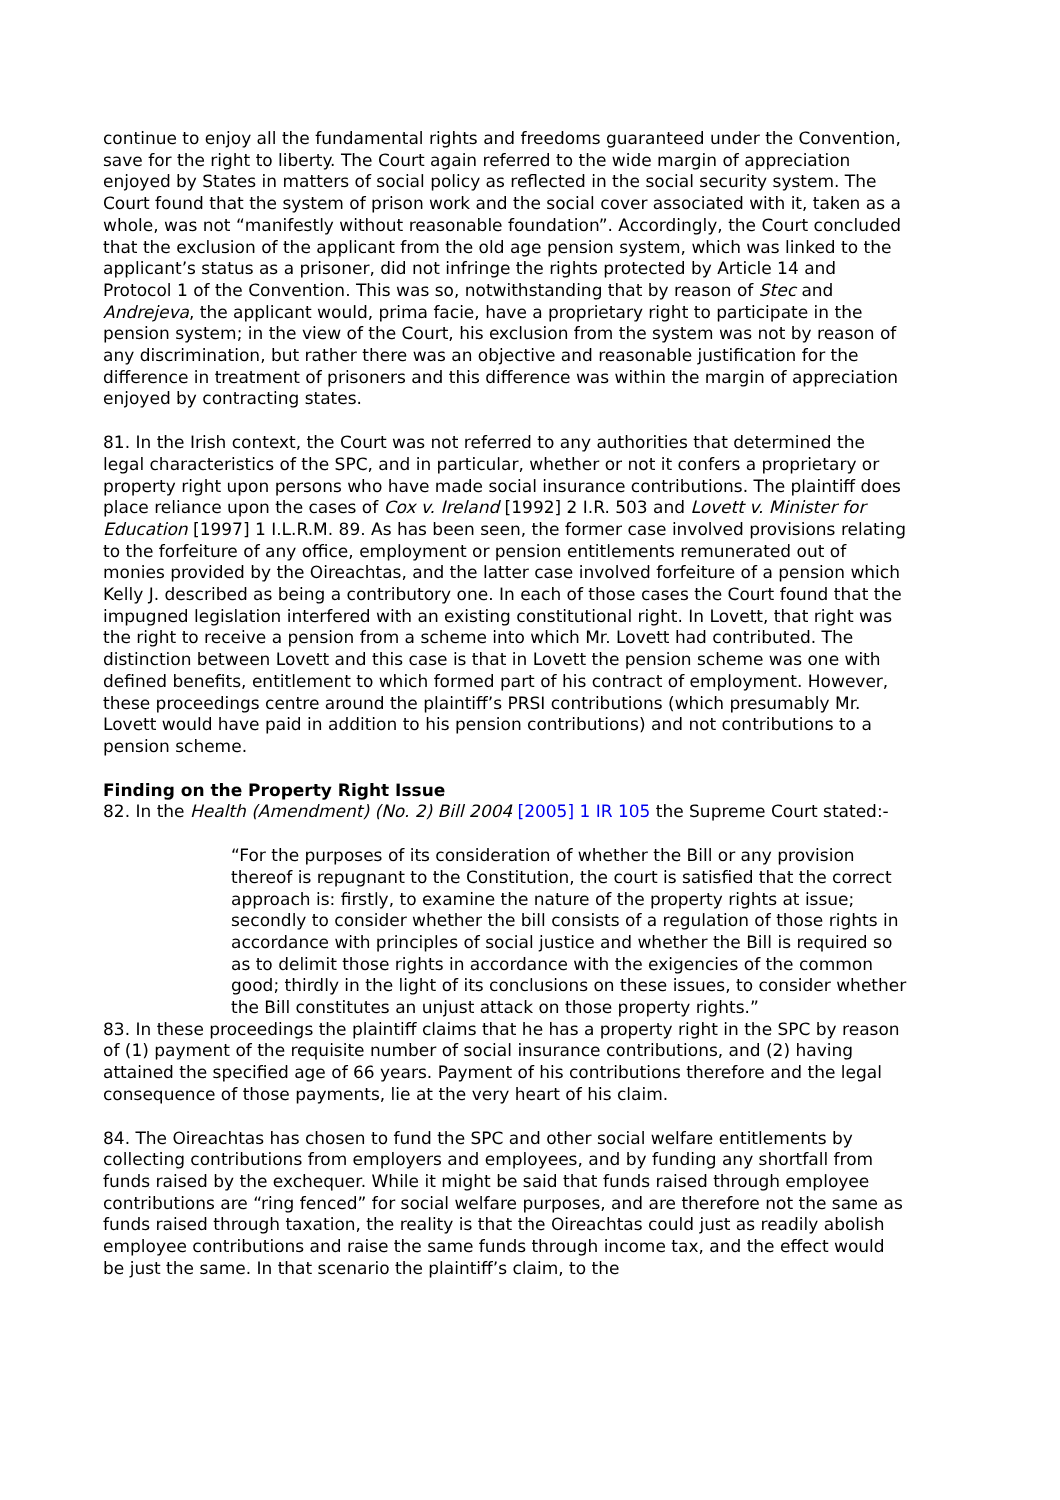continue to enjoy all the fundamental rights and freedoms guaranteed under the Convention, save for the right to liberty. The Court again referred to the wide margin of appreciation enjoyed by States in matters of social policy as reflected in the social security system. The Court found that the system of prison work and the social cover associated with it, taken as a whole, was not “manifestly without reasonable foundation”. Accordingly, the Court concluded that the exclusion of the applicant from the old age pension system, which was linked to the applicant’s status as a prisoner, did not infringe the rights protected by Article 14 and Protocol 1 of the Convention. This was so, notwithstanding that by reason of Stec and Andrejeva, the applicant would, prima facie, have a proprietary right to participate in the pension system; in the view of the Court, his exclusion from the system was not by reason of any discrimination, but rather there was an objective and reasonable justification for the difference in treatment of prisoners and this difference was within the margin of appreciation enjoyed by contracting states.
81. In the Irish context, the Court was not referred to any authorities that determined the legal characteristics of the SPC, and in particular, whether or not it confers a proprietary or property right upon persons who have made social insurance contributions. The plaintiff does place reliance upon the cases of Cox v. Ireland [1992] 2 I.R. 503 and Lovett v. Minister for Education [1997] 1 I.L.R.M. 89. As has been seen, the former case involved provisions relating to the forfeiture of any office, employment or pension entitlements remunerated out of monies provided by the Oireachtas, and the latter case involved forfeiture of a pension which Kelly J. described as being a contributory one. In each of those cases the Court found that the impugned legislation interfered with an existing constitutional right. In Lovett, that right was the right to receive a pension from a scheme into which Mr. Lovett had contributed. The distinction between Lovett and this case is that in Lovett the pension scheme was one with defined benefits, entitlement to which formed part of his contract of employment. However, these proceedings centre around the plaintiff’s PRSI contributions (which presumably Mr. Lovett would have paid in addition to his pension contributions) and not contributions to a pension scheme.
Finding on the Property Right Issue
82. In the Health (Amendment) (No. 2) Bill 2004 [2005] 1 IR 105 the Supreme Court stated:-
“For the purposes of its consideration of whether the Bill or any provision thereof is repugnant to the Constitution, the court is satisfied that the correct approach is: firstly, to examine the nature of the property rights at issue; secondly to consider whether the bill consists of a regulation of those rights in accordance with principles of social justice and whether the Bill is required so as to delimit those rights in accordance with the exigencies of the common good; thirdly in the light of its conclusions on these issues, to consider whether the Bill constitutes an unjust attack on those property rights.”
83. In these proceedings the plaintiff claims that he has a property right in the SPC by reason of (1) payment of the requisite number of social insurance contributions, and (2) having attained the specified age of 66 years. Payment of his contributions therefore and the legal consequence of those payments, lie at the very heart of his claim.
84. The Oireachtas has chosen to fund the SPC and other social welfare entitlements by collecting contributions from employers and employees, and by funding any shortfall from funds raised by the exchequer. While it might be said that funds raised through employee contributions are “ring fenced” for social welfare purposes, and are therefore not the same as funds raised through taxation, the reality is that the Oireachtas could just as readily abolish employee contributions and raise the same funds through income tax, and the effect would be just the same. In that scenario the plaintiff’s claim, to the